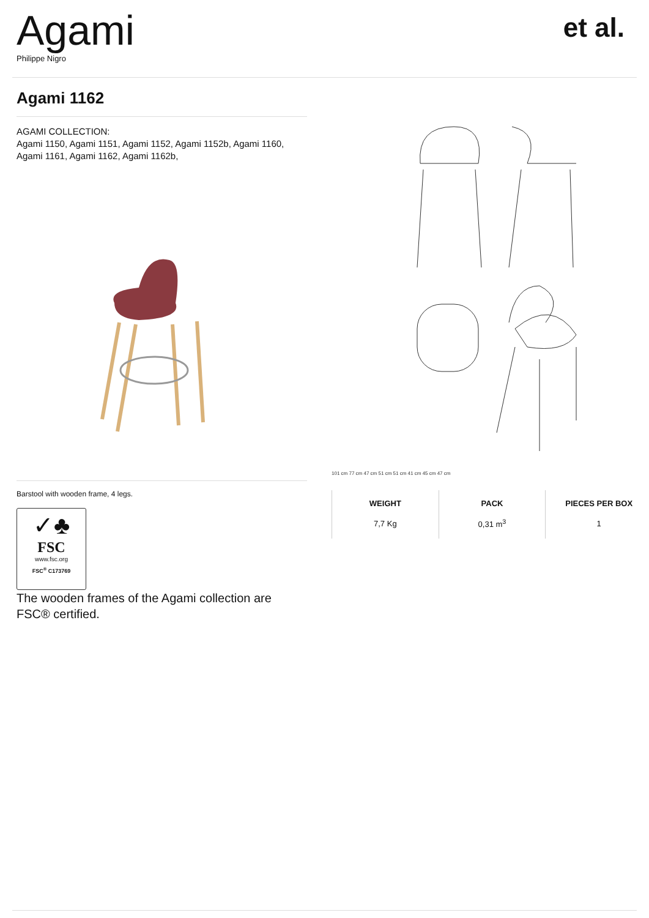Agami
Philippe Nigro
et al.
Agami 1162
AGAMI COLLECTION:
Agami 1150, Agami 1151, Agami 1152, Agami 1152b, Agami 1160, Agami 1161, Agami 1162, Agami 1162b,
Barstool with wooden frame, 4 legs.
✓♣
FSC
www.fsc.org
FSC<sup>®</sup> C173769
The wooden frames of the Agami collection are FSC® certified.
101 cm 77 cm 47 cm 51 cm 51 cm 41 cm 45 cm 47 cm
| WEIGHT | PACK | PIECES PER BOX |
| --- | --- | --- |
| 7,7 Kg | 0,31 m<sup>3</sup> | 1 |